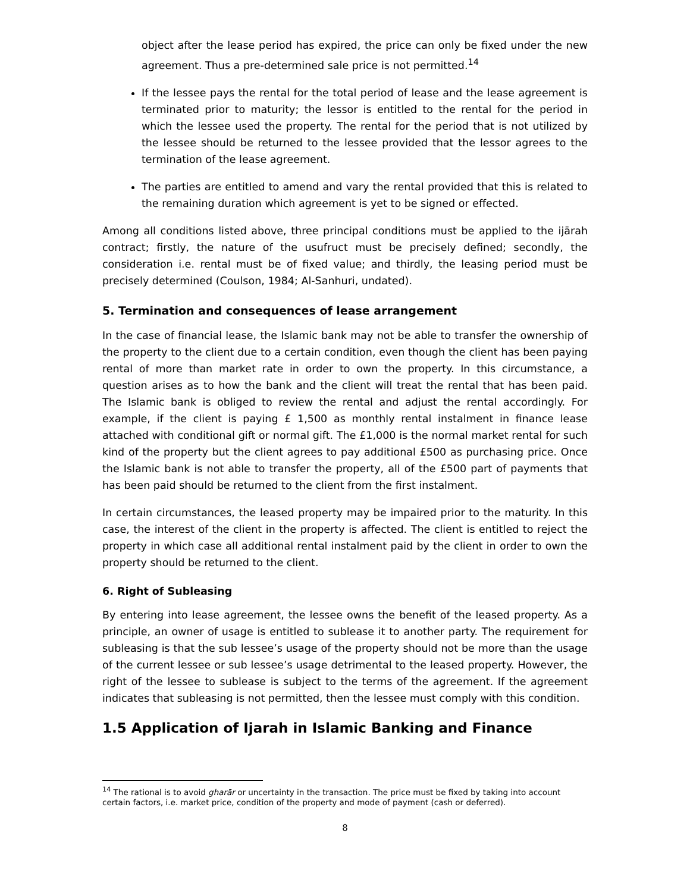object after the lease period has expired, the price can only be fixed under the new agreement. Thus a pre-determined sale price is not permitted.<sup>14</sup>
If the lessee pays the rental for the total period of lease and the lease agreement is terminated prior to maturity; the lessor is entitled to the rental for the period in which the lessee used the property. The rental for the period that is not utilized by the lessee should be returned to the lessee provided that the lessor agrees to the termination of the lease agreement.
The parties are entitled to amend and vary the rental provided that this is related to the remaining duration which agreement is yet to be signed or effected.
Among all conditions listed above, three principal conditions must be applied to the ijārah contract; firstly, the nature of the usufruct must be precisely defined; secondly, the consideration i.e. rental must be of fixed value; and thirdly, the leasing period must be precisely determined (Coulson, 1984; Al-Sanhuri, undated).
5. Termination and consequences of lease arrangement
In the case of financial lease, the Islamic bank may not be able to transfer the ownership of the property to the client due to a certain condition, even though the client has been paying rental of more than market rate in order to own the property. In this circumstance, a question arises as to how the bank and the client will treat the rental that has been paid. The Islamic bank is obliged to review the rental and adjust the rental accordingly. For example, if the client is paying £ 1,500 as monthly rental instalment in finance lease attached with conditional gift or normal gift. The £1,000 is the normal market rental for such kind of the property but the client agrees to pay additional £500 as purchasing price. Once the Islamic bank is not able to transfer the property, all of the £500 part of payments that has been paid should be returned to the client from the first instalment.
In certain circumstances, the leased property may be impaired prior to the maturity. In this case, the interest of the client in the property is affected. The client is entitled to reject the property in which case all additional rental instalment paid by the client in order to own the property should be returned to the client.
6. Right of Subleasing
By entering into lease agreement, the lessee owns the benefit of the leased property. As a principle, an owner of usage is entitled to sublease it to another party. The requirement for subleasing is that the sub lessee’s usage of the property should not be more than the usage of the current lessee or sub lessee’s usage detrimental to the leased property. However, the right of the lessee to sublease is subject to the terms of the agreement. If the agreement indicates that subleasing is not permitted, then the lessee must comply with this condition.
1.5 Application of Ijarah in Islamic Banking and Finance
<sup>14</sup> The rational is to avoid gharār or uncertainty in the transaction. The price must be fixed by taking into account certain factors, i.e. market price, condition of the property and mode of payment (cash or deferred).
8